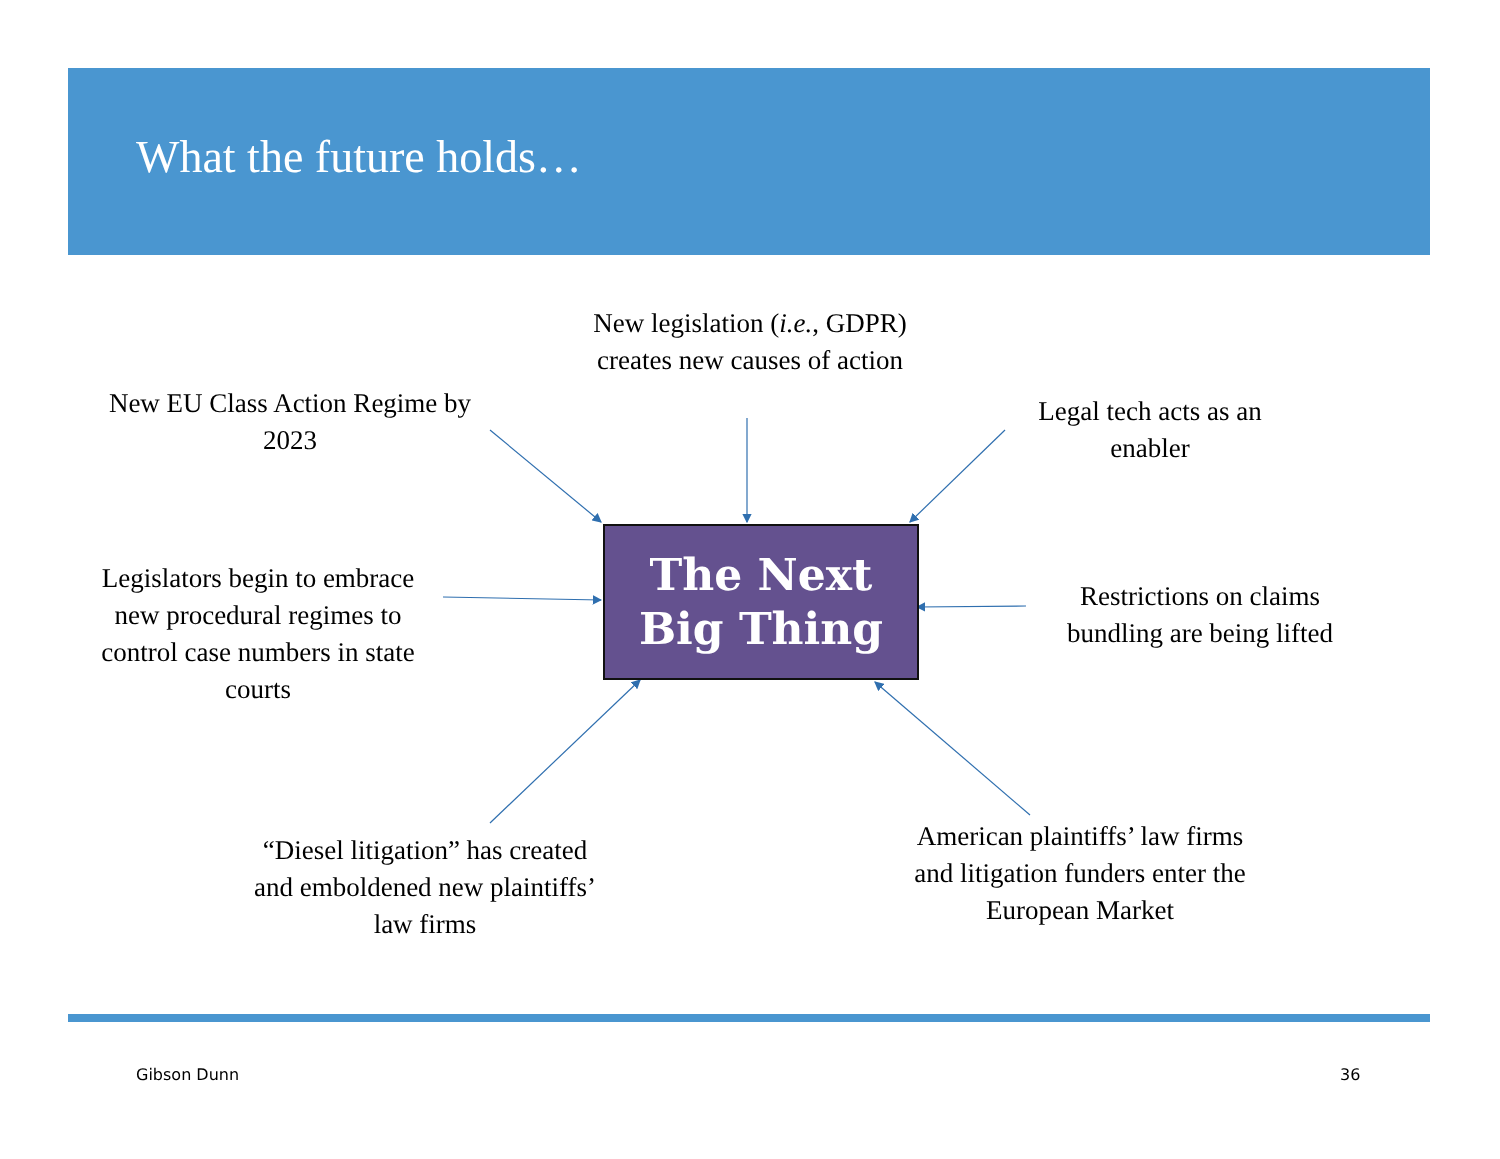What the future holds…
New EU Class Action Regime by 2023
New legislation (i.e., GDPR) creates new causes of action
Legal tech acts as an enabler
The Next
Big Thing
Legislators begin to embrace new procedural regimes to control case numbers in state courts
Restrictions on claims bundling are being lifted
“Diesel litigation” has created and emboldened new plaintiffs’ law firms
American plaintiffs’ law firms and litigation funders enter the European Market
Gibson Dunn 36